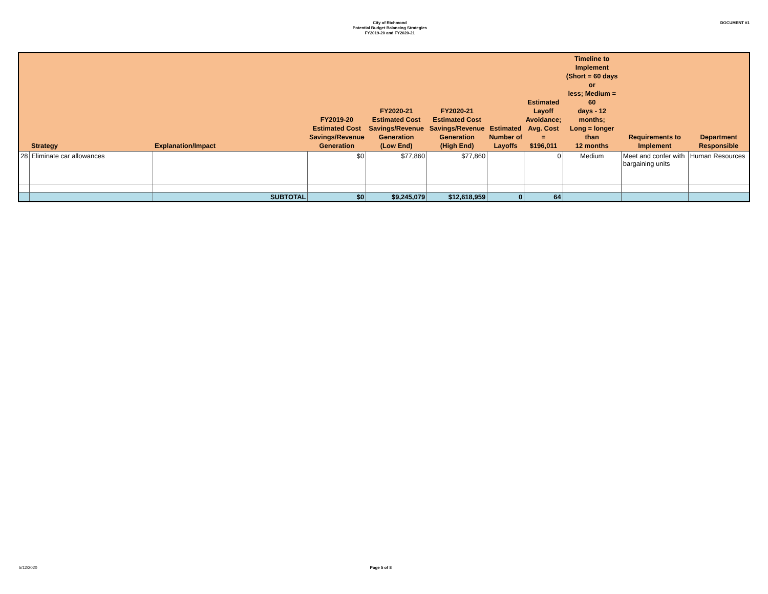City of Richmond
Potential Budget Balancing Strategies
FY2019-20 and FY2020-21
DOCUMENT #1
| | Strategy | Explanation/Impact | FY2019-20 Estimated Cost Savings/Revenue Generation | FY2020-21 Estimated Cost Savings/Revenue Generation (Low End) | FY2020-21 Estimated Cost Savings/Revenue Generation (High End) | Estimated Number of Layoffs | Estimated Layoff Avoidance; Avg. Cost = $196,011 | Timeline to Implement (Short = 60 days or less; Medium = 60 days - 12 months; Long = longer than 12 months | Requirements to Implement | Department Responsible |
| --- | --- | --- | --- | --- | --- | --- | --- | --- | --- | --- |
| 28 | Eliminate car allowances | | $0 | $77,860 | $77,860 | | 0 | Medium | Meet and confer with bargaining units | Human Resources |
| | | SUBTOTAL | $0 | $9,245,079 | $12,618,959 | 0 | 64 | | | |
5/12/2020 Page 5 of 8